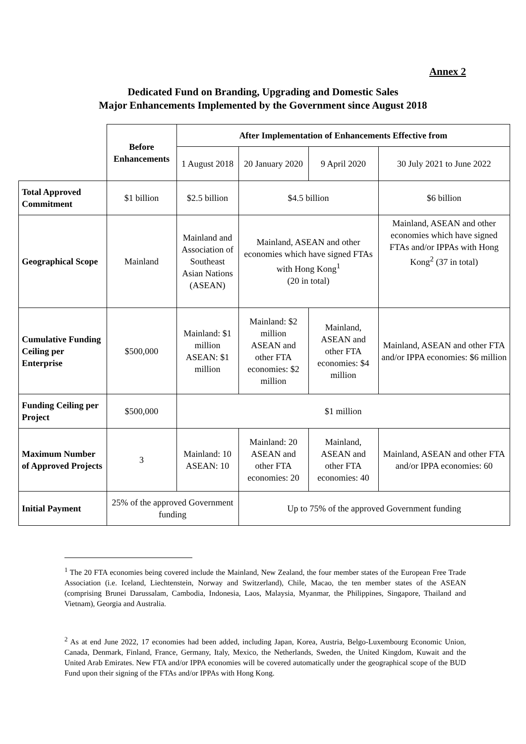Annex 2
Dedicated Fund on Branding, Upgrading and Domestic Sales
Major Enhancements Implemented by the Government since August 2018
| | Before Enhancements | After Implementation of Enhancements Effective from | | | |
| | | 1 August 2018 | 20 January 2020 | 9 April 2020 | 30 July 2021 to June 2022 |
| Total Approved Commitment | $1 billion | $2.5 billion | $4.5 billion | | $6 billion |
| Geographical Scope | Mainland | Mainland and Association of Southeast Asian Nations (ASEAN) | Mainland, ASEAN and other economies which have signed FTAs with Hong Kong<sup>1</sup> (20 in total) | | Mainland, ASEAN and other economies which have signed FTAs and/or IPPAs with Hong Kong<sup>2</sup> (37 in total) |
| Cumulative Funding Ceiling per Enterprise | $500,000 | Mainland: $1 million ASEAN: $1 million | Mainland: $2 million ASEAN and other FTA economies: $2 million | Mainland, ASEAN and other FTA economies: $4 million | Mainland, ASEAN and other FTA and/or IPPA economies: $6 million |
| Funding Ceiling per Project | $500,000 | $1 million | | | |
| Maximum Number of Approved Projects | 3 | Mainland: 10 ASEAN: 10 | Mainland: 20 ASEAN and other FTA economies: 20 | Mainland, ASEAN and other FTA economies: 40 | Mainland, ASEAN and other FTA and/or IPPA economies: 60 |
| Initial Payment | 25% of the approved Government funding | | Up to 75% of the approved Government funding | | |
<sup>1</sup> The 20 FTA economies being covered include the Mainland, New Zealand, the four member states of the European Free Trade Association (i.e. Iceland, Liechtenstein, Norway and Switzerland), Chile, Macao, the ten member states of the ASEAN (comprising Brunei Darussalam, Cambodia, Indonesia, Laos, Malaysia, Myanmar, the Philippines, Singapore, Thailand and Vietnam), Georgia and Australia.
<sup>2</sup> As at end June 2022, 17 economies had been added, including Japan, Korea, Austria, Belgo-Luxembourg Economic Union, Canada, Denmark, Finland, France, Germany, Italy, Mexico, the Netherlands, Sweden, the United Kingdom, Kuwait and the United Arab Emirates. New FTA and/or IPPA economies will be covered automatically under the geographical scope of the BUD Fund upon their signing of the FTAs and/or IPPAs with Hong Kong.